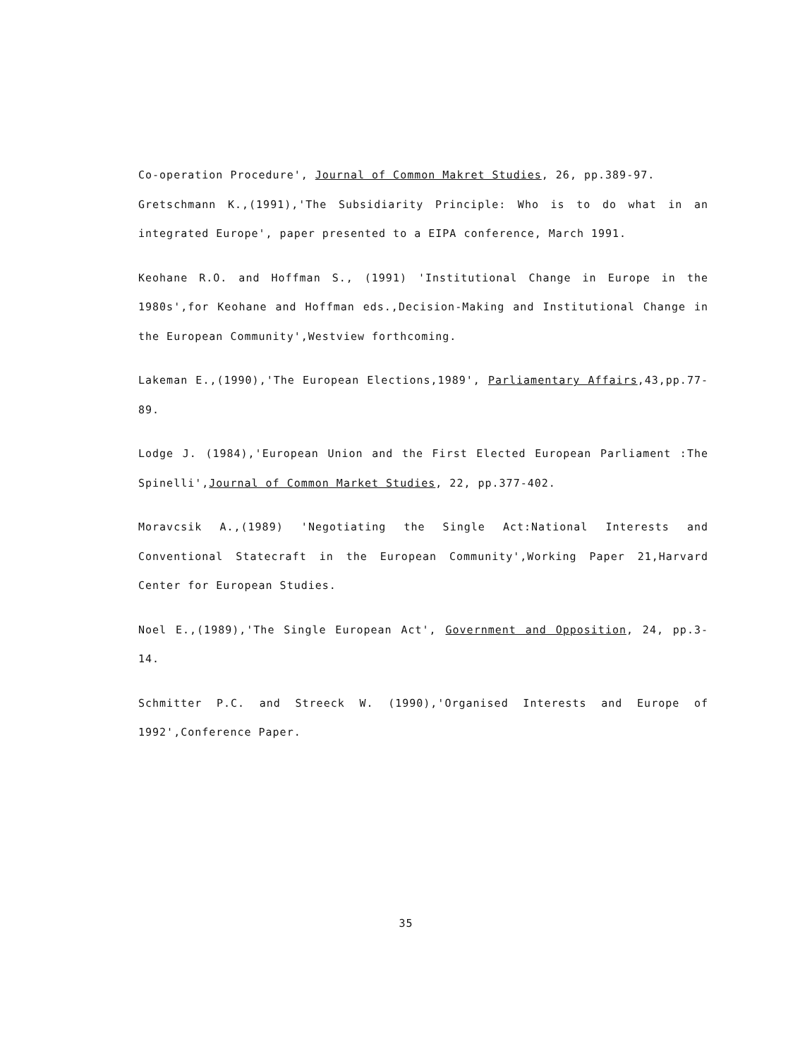Co-operation Procedure', Journal of Common Makret Studies, 26, pp.389-97.
Gretschmann K.,(1991),'The Subsidiarity Principle: Who is to do what in an integrated Europe', paper presented to a EIPA conference, March 1991.
Keohane R.O. and Hoffman S., (1991) 'Institutional Change in Europe in the 1980s',for Keohane and Hoffman eds.,Decision-Making and Institutional Change in the European Community',Westview forthcoming.
Lakeman E.,(1990),'The European Elections,1989', Parliamentary Affairs,43,pp.77-89.
Lodge J. (1984),'European Union and the First Elected European Parliament :The Spinelli',Journal of Common Market Studies, 22, pp.377-402.
Moravcsik A.,(1989) 'Negotiating the Single Act:National Interests and Conventional Statecraft in the European Community',Working Paper 21,Harvard Center for European Studies.
Noel E.,(1989),'The Single European Act', Government and Opposition, 24, pp.3-14.
Schmitter P.C. and Streeck W. (1990),'Organised Interests and Europe of 1992',Conference Paper.
35